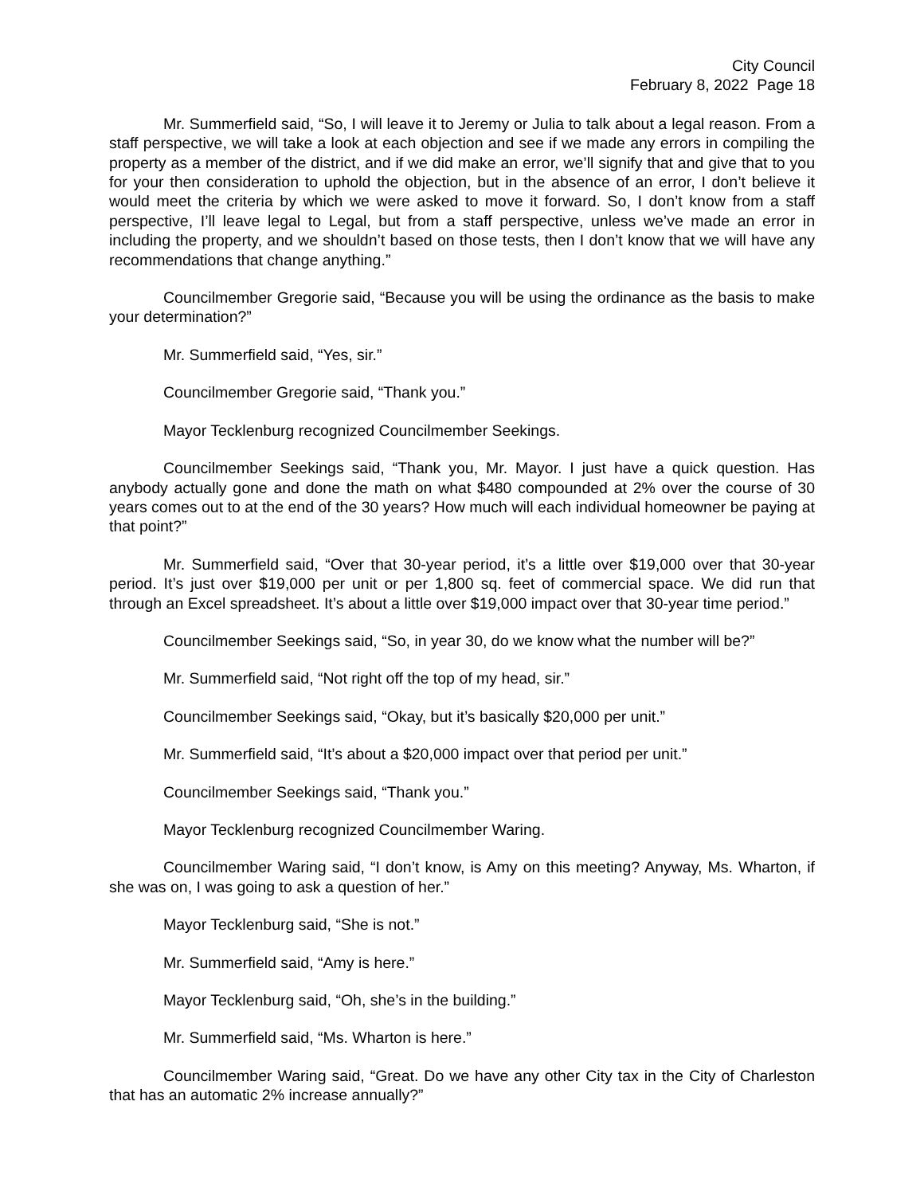City Council
February 8, 2022 Page 18
Mr. Summerfield said, “So, I will leave it to Jeremy or Julia to talk about a legal reason. From a staff perspective, we will take a look at each objection and see if we made any errors in compiling the property as a member of the district, and if we did make an error, we’ll signify that and give that to you for your then consideration to uphold the objection, but in the absence of an error, I don’t believe it would meet the criteria by which we were asked to move it forward. So, I don’t know from a staff perspective, I’ll leave legal to Legal, but from a staff perspective, unless we’ve made an error in including the property, and we shouldn’t based on those tests, then I don’t know that we will have any recommendations that change anything.”
Councilmember Gregorie said, “Because you will be using the ordinance as the basis to make your determination?”
Mr. Summerfield said, “Yes, sir.”
Councilmember Gregorie said, “Thank you.”
Mayor Tecklenburg recognized Councilmember Seekings.
Councilmember Seekings said, “Thank you, Mr. Mayor. I just have a quick question. Has anybody actually gone and done the math on what $480 compounded at 2% over the course of 30 years comes out to at the end of the 30 years? How much will each individual homeowner be paying at that point?”
Mr. Summerfield said, “Over that 30-year period, it’s a little over $19,000 over that 30-year period. It’s just over $19,000 per unit or per 1,800 sq. feet of commercial space. We did run that through an Excel spreadsheet. It’s about a little over $19,000 impact over that 30-year time period.”
Councilmember Seekings said, “So, in year 30, do we know what the number will be?”
Mr. Summerfield said, “Not right off the top of my head, sir.”
Councilmember Seekings said, “Okay, but it’s basically $20,000 per unit.”
Mr. Summerfield said, “It’s about a $20,000 impact over that period per unit.”
Councilmember Seekings said, “Thank you.”
Mayor Tecklenburg recognized Councilmember Waring.
Councilmember Waring said, “I don’t know, is Amy on this meeting? Anyway, Ms. Wharton, if she was on, I was going to ask a question of her.”
Mayor Tecklenburg said, “She is not.”
Mr. Summerfield said, “Amy is here.”
Mayor Tecklenburg said, “Oh, she’s in the building.”
Mr. Summerfield said, “Ms. Wharton is here.”
Councilmember Waring said, “Great. Do we have any other City tax in the City of Charleston that has an automatic 2% increase annually?”